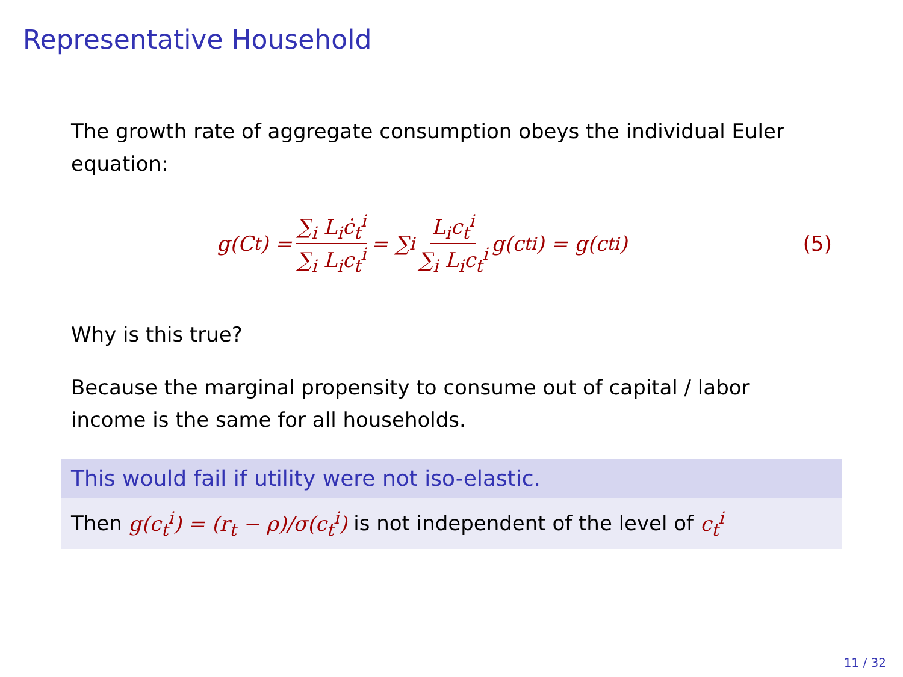Representative Household
The growth rate of aggregate consumption obeys the individual Euler equation:
g(C<sub>t</sub>) = ∑<sub>i</sub> L<sub>i</sub>ċ<sub>t</sub><sup>i</sup> ∑<sub>i</sub> L<sub>i</sub>c<sub>t</sub><sup>i</sup> = ∑<sub>i</sub> L<sub>i</sub>c<sub>t</sub><sup>i</sup> ∑<sub>i</sub> L<sub>i</sub>c<sub>t</sub><sup>i</sup> g(c<sub>t</sub><sup>i</sup>) = g(c<sub>t</sub><sup>i</sup>)
(5)
Why is this true?
Because the marginal propensity to consume out of capital / labor income is the same for all households.
This would fail if utility were not iso-elastic.
Then g(c<sub>t</sub><sup>i</sup>) = (r<sub>t</sub> − ρ)/σ(c<sub>t</sub><sup>i</sup>) is not independent of the level of c<sub>t</sub><sup>i</sup>
11 / 32